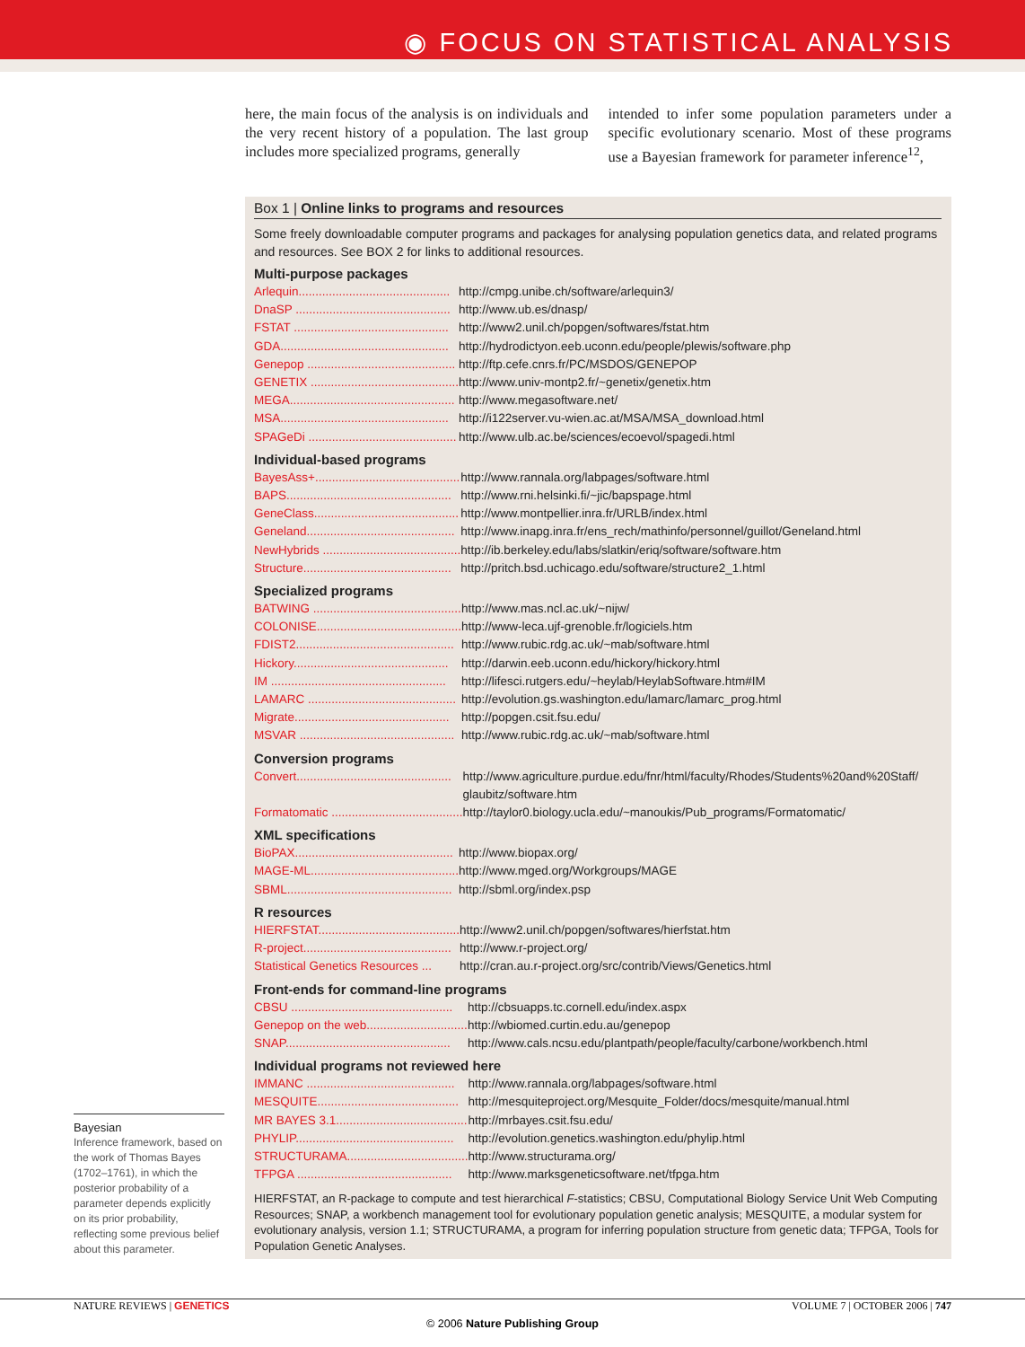◉ FOCUS ON STATISTICAL ANALYSIS
here, the main focus of the analysis is on individuals and the very recent history of a population. The last group includes more specialized programs, generally
intended to infer some population parameters under a specific evolutionary scenario. Most of these programs use a Bayesian framework for parameter inference<sup>12</sup>,
Box 1 | Online links to programs and resources
Some freely downloadable computer programs and packages for analysing population genetics data, and related programs and resources. See BOX 2 for links to additional resources.
Multi-purpose packages
| Arlequin............................................. | http://cmpg.unibe.ch/software/arlequin3/ |
| DnaSP .............................................. | http://www.ub.es/dnasp/ |
| FSTAT .............................................. | http://www2.unil.ch/popgen/softwares/fstat.htm |
| GDA.................................................. | http://hydrodictyon.eeb.uconn.edu/people/plewis/software.php |
| Genepop ............................................ | http://ftp.cefe.cnrs.fr/PC/MSDOS/GENEPOP |
| GENETIX ............................................ | http://www.univ-montp2.fr/~genetix/genetix.htm |
| MEGA................................................. | http://www.megasoftware.net/ |
| MSA.................................................. | http://i122server.vu-wien.ac.at/MSA/MSA_download.html |
| SPAGeDi ............................................ | http://www.ulb.ac.be/sciences/ecoevol/spagedi.html |
Individual-based programs
| BayesAss+........................................... | http://www.rannala.org/labpages/software.html |
| BAPS................................................. | http://www.rni.helsinki.fi/~jic/bapspage.html |
| GeneClass........................................... | http://www.montpellier.inra.fr/URLB/index.html |
| Geneland............................................ | http://www.inapg.inra.fr/ens_rech/mathinfo/personnel/guillot/Geneland.html |
| NewHybrids ......................................... | http://ib.berkeley.edu/labs/slatkin/eriq/software/software.htm |
| Structure............................................ | http://pritch.bsd.uchicago.edu/software/structure2_1.html |
Specialized programs
| BATWING ............................................ | http://www.mas.ncl.ac.uk/~nijw/ |
| COLONISE........................................... | http://www-leca.ujf-grenoble.fr/logiciels.htm |
| FDIST2............................................... | http://www.rubic.rdg.ac.uk/~mab/software.html |
| Hickory.............................................. | http://darwin.eeb.uconn.edu/hickory/hickory.html |
| IM .................................................... | http://lifesci.rutgers.edu/~heylab/HeylabSoftware.htm#IM |
| LAMARC ............................................ | http://evolution.gs.washington.edu/lamarc/lamarc_prog.html |
| Migrate.............................................. | http://popgen.csit.fsu.edu/ |
| MSVAR .............................................. | http://www.rubic.rdg.ac.uk/~mab/software.html |
Conversion programs
| Convert.............................................. | http://www.agriculture.purdue.edu/fnr/html/faculty/Rhodes/Students%20and%20Staff/ glaubitz/software.htm |
| Formatomatic ....................................... | http://taylor0.biology.ucla.edu/~manoukis/Pub_programs/Formatomatic/ |
XML specifications
| BioPAX............................................... | http://www.biopax.org/ |
| MAGE-ML............................................ | http://www.mged.org/Workgroups/MAGE |
| SBML................................................. | http://sbml.org/index.psp |
R resources
| HIERFSTAT.......................................... | http://www2.unil.ch/popgen/softwares/hierfstat.htm |
| R-project............................................ | http://www.r-project.org/ |
| Statistical Genetics Resources ... | http://cran.au.r-project.org/src/contrib/Views/Genetics.html |
Front-ends for command-line programs
| CBSU ................................................ | http://cbsuapps.tc.cornell.edu/index.aspx |
| Genepop on the web.............................. | http://wbiomed.curtin.edu.au/genepop |
| SNAP................................................. | http://www.cals.ncsu.edu/plantpath/people/faculty/carbone/workbench.html |
Individual programs not reviewed here
| IMMANC ............................................ | http://www.rannala.org/labpages/software.html |
| MESQUITE.......................................... | http://mesquiteproject.org/Mesquite_Folder/docs/mesquite/manual.html |
| MR BAYES 3.1....................................... | http://mrbayes.csit.fsu.edu/ |
| PHYLIP............................................... | http://evolution.genetics.washington.edu/phylip.html |
| STRUCTURAMA.................................... | http://www.structurama.org/ |
| TFPGA .............................................. | http://www.marksgeneticsoftware.net/tfpga.htm |
HIERFSTAT, an R-package to compute and test hierarchical F-statistics; CBSU, Computational Biology Service Unit Web Computing Resources; SNAP, a workbench management tool for evolutionary population genetic analysis; MESQUITE, a modular system for evolutionary analysis, version 1.1; STRUCTURAMA, a program for inferring population structure from genetic data; TFPGA, Tools for Population Genetic Analyses.
Bayesian
Inference framework, based on the work of Thomas Bayes (1702–1761), in which the posterior probability of a parameter depends explicitly on its prior probability, reflecting some previous belief about this parameter.
NATURE REVIEWS | GENETICS VOLUME 7 | OCTOBER 2006 | 747
© 2006 Nature Publishing Group